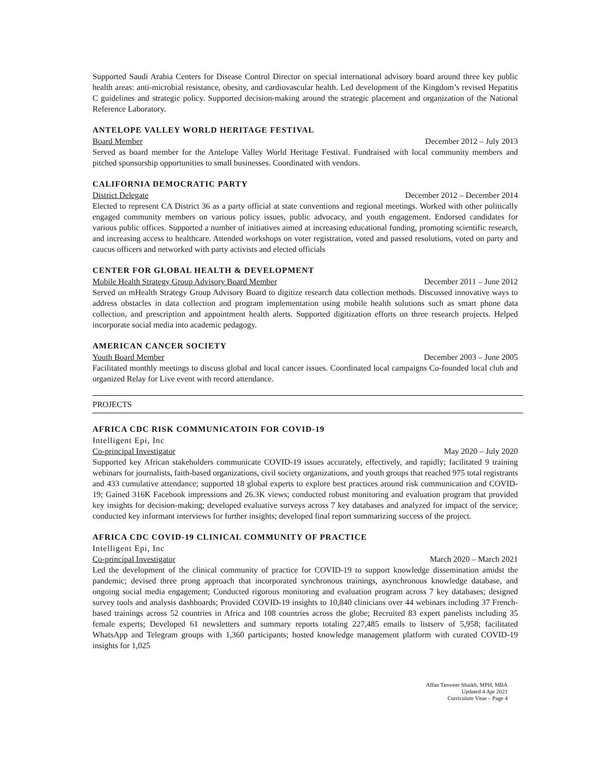Supported Saudi Arabia Centers for Disease Control Director on special international advisory board around three key public health areas: anti-microbial resistance, obesity, and cardiovascular health. Led development of the Kingdom’s revised Hepatitis C guidelines and strategic policy. Supported decision-making around the strategic placement and organization of the National Reference Laboratory.
ANTELOPE VALLEY WORLD HERITAGE FESTIVAL
Board Member December 2012 – July 2013
Served as board member for the Antelope Valley World Heritage Festival. Fundraised with local community members and pitched sponsorship opportunities to small businesses. Coordinated with vendors.
CALIFORNIA DEMOCRATIC PARTY
District Delegate December 2012 – December 2014
Elected to represent CA District 36 as a party official at state conventions and regional meetings. Worked with other politically engaged community members on various policy issues, public advocacy, and youth engagement. Endorsed candidates for various public offices. Supported a number of initiatives aimed at increasing educational funding, promoting scientific research, and increasing access to healthcare. Attended workshops on voter registration, voted and passed resolutions, voted on party and caucus officers and networked with party activists and elected officials
CENTER FOR GLOBAL HEALTH & DEVELOPMENT
Mobile Health Strategy Group Advisory Board Member December 2011 – June 2012
Served on mHealth Strategy Group Advisory Board to digitize research data collection methods. Discussed innovative ways to address obstacles in data collection and program implementation using mobile health solutions such as smart phone data collection, and prescription and appointment health alerts. Supported digitization efforts on three research projects. Helped incorporate social media into academic pedagogy.
AMERICAN CANCER SOCIETY
Youth Board Member December 2003 – June 2005
Facilitated monthly meetings to discuss global and local cancer issues. Coordinated local campaigns Co-founded local club and organized Relay for Live event with record attendance.
PROJECTS
AFRICA CDC RISK COMMUNICATOIN FOR COVID-19
Intelligent Epi, Inc
Co-principal Investigator May 2020 – July 2020
Supported key African stakeholders communicate COVID-19 issues accurately, effectively, and rapidly; facilitated 9 training webinars for journalists, faith-based organizations, civil society organizations, and youth groups that reached 975 total registrants and 433 cumulative attendance; supported 18 global experts to explore best practices around risk communication and COVID-19; Gained 316K Facebook impressions and 26.3K views; conducted robust monitoring and evaluation program that provided key insights for decision-making; developed evaluative surveys across 7 key databases and analyzed for impact of the service; conducted key informant interviews for further insights; developed final report summarizing success of the project.
AFRICA CDC COVID-19 CLINICAL COMMUNITY OF PRACTICE
Intelligent Epi, Inc
Co-principal Investigator March 2020 – March 2021
Led the development of the clinical community of practice for COVID-19 to support knowledge dissemination amidst the pandemic; devised three prong approach that incorporated synchronous trainings, asynchronous knowledge database, and ongoing social media engagement; Conducted rigorous monitoring and evaluation program across 7 key databases; designed survey tools and analysis dashboards; Provided COVID-19 insights to 10,840 clinicians over 44 webinars including 37 French-based trainings across 52 countries in Africa and 108 countries across the globe; Recruited 83 expert panelists including 35 female experts; Developed 61 newsletters and summary reports totaling 227,485 emails to listserv of 5,958; facilitated WhatsApp and Telegram groups with 1,360 participants; hosted knowledge management platform with curated COVID-19 insights for 1,025
Affan Tanweer Shaikh, MPH, MBA
Updated 4 Apr 2021
Curriculum Vitae – Page 4